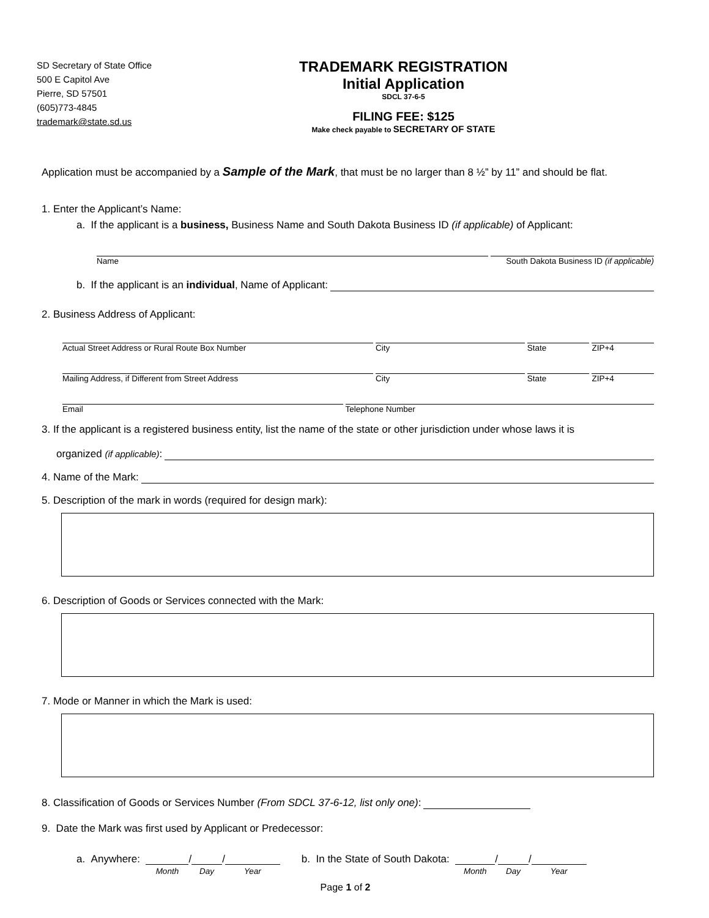SD Secretary of State Office
500 E Capitol Ave
Pierre, SD 57501
(605)773-4845
trademark@state.sd.us
TRADEMARK REGISTRATION
Initial Application
SDCL 37-6-5
FILING FEE: $125
Make check payable to SECRETARY OF STATE
Application must be accompanied by a Sample of the Mark, that must be no larger than 8 ½” by 11” and should be flat.
1. Enter the Applicant’s Name:
a. If the applicant is a business, Business Name and South Dakota Business ID (if applicable) of Applicant:
Name South Dakota Business ID (if applicable)
b. If the applicant is an individual, Name of Applicant:
2. Business Address of Applicant:
Actual Street Address or Rural Route Box Number
City State ZIP+4
Mailing Address, if Different from Street Address
City State ZIP+4
Email Telephone Number
3. If the applicant is a registered business entity, list the name of the state or other jurisdiction under whose laws it is
organized (if applicable):
4. Name of the Mark:
5. Description of the mark in words (required for design mark):
6. Description of Goods or Services connected with the Mark:
7. Mode or Manner in which the Mark is used:
8. Classification of Goods or Services Number (From SDCL 37-6-12, list only one):
9. Date the Mark was first used by Applicant or Predecessor:
a. Anywhere: Month / Day / Year b. In the State of South Dakota: Month / Day / Year
Page 1 of 2